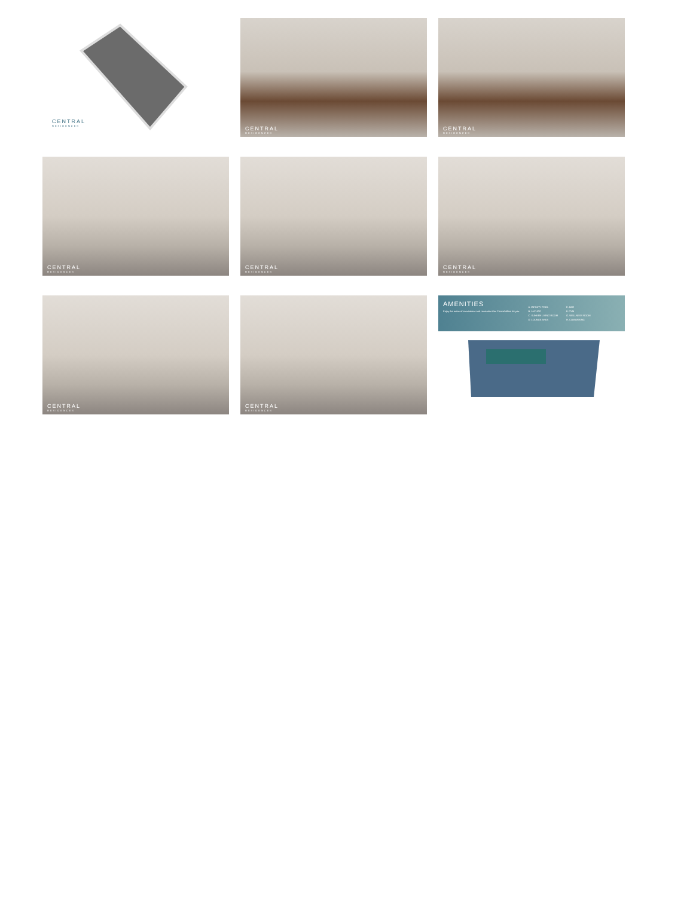CENTRAL
RESIDENCES
CENTRAL
RESIDENCES
CENTRAL
RESIDENCES
CENTRAL
RESIDENCES
CENTRAL
RESIDENCES
CENTRAL
RESIDENCES
CENTRAL
RESIDENCES
CENTRAL
RESIDENCES
AMENITIES
Enjoy the areas of coexistence and recreation that Central offers for you.
A. INFINITY POOL
B. JACUZZI
C. SUNKEN LIVING ROOM
D. LOUNGE AREA
E. BAR
F. GYM
G. WELLNESS ROOM
H. COWORKING